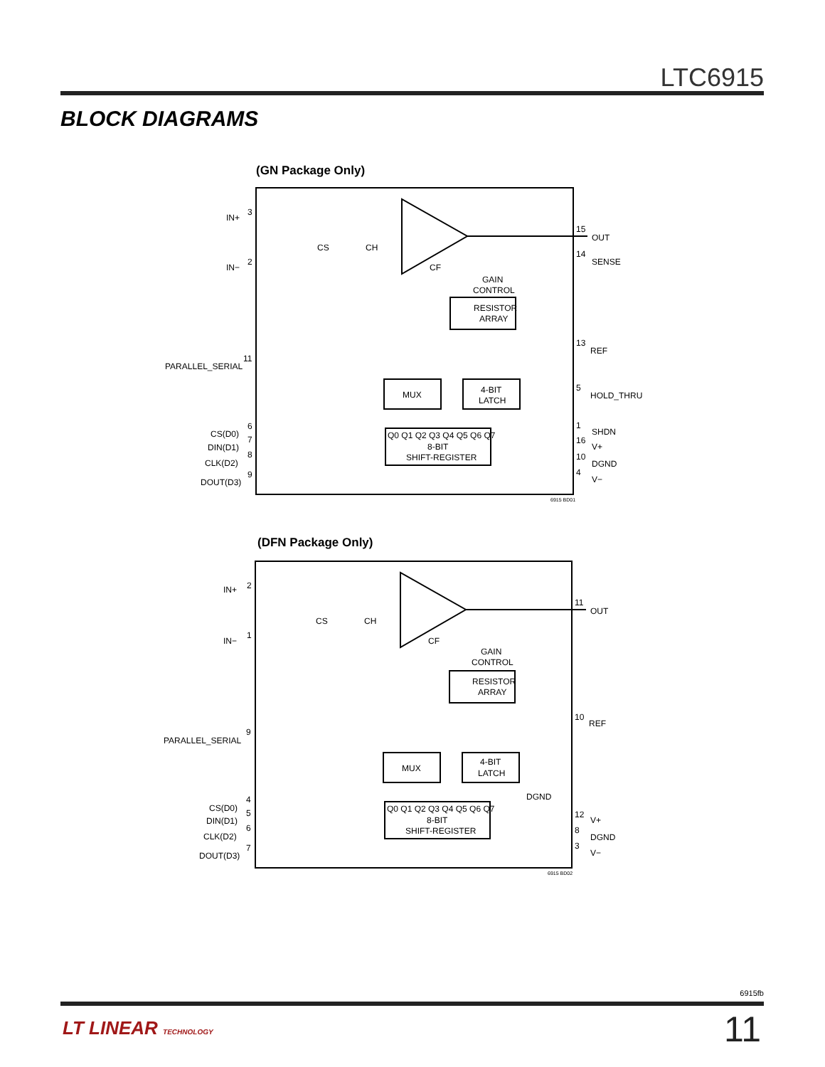LTC6915
BLOCK DIAGRAMS
(GN Package Only)
IN+
3
IN−
2
CS
CH
CF
GAIN
CONTROL
RESISTOR
ARRAY
MUX
4-BIT
LATCH
Q0 Q1 Q2 Q3 Q4 Q5 Q6 Q7
8-BIT
SHIFT-REGISTER
PARALLEL_SERIAL
11
CS(D0)
6
DIN(D1)
7
CLK(D2)
8
DOUT(D3)
9
15
OUT
14
SENSE
13
REF
5
HOLD_THRU
1
SHDN
16
V+
10
DGND
4
V−
6915 BD01
(DFN Package Only)
IN+
2
IN−
1
CS
CH
CF
GAIN
CONTROL
RESISTOR
ARRAY
MUX
4-BIT
LATCH
DGND
Q0 Q1 Q2 Q3 Q4 Q5 Q6 Q7
8-BIT
SHIFT-REGISTER
PARALLEL_SERIAL
9
CS(D0)
4
DIN(D1)
5
CLK(D2)
6
DOUT(D3)
7
11
OUT
10
REF
12
V+
8
DGND
3
V−
6915 BD02
6915fb
LT LINEAR TECHNOLOGY 11